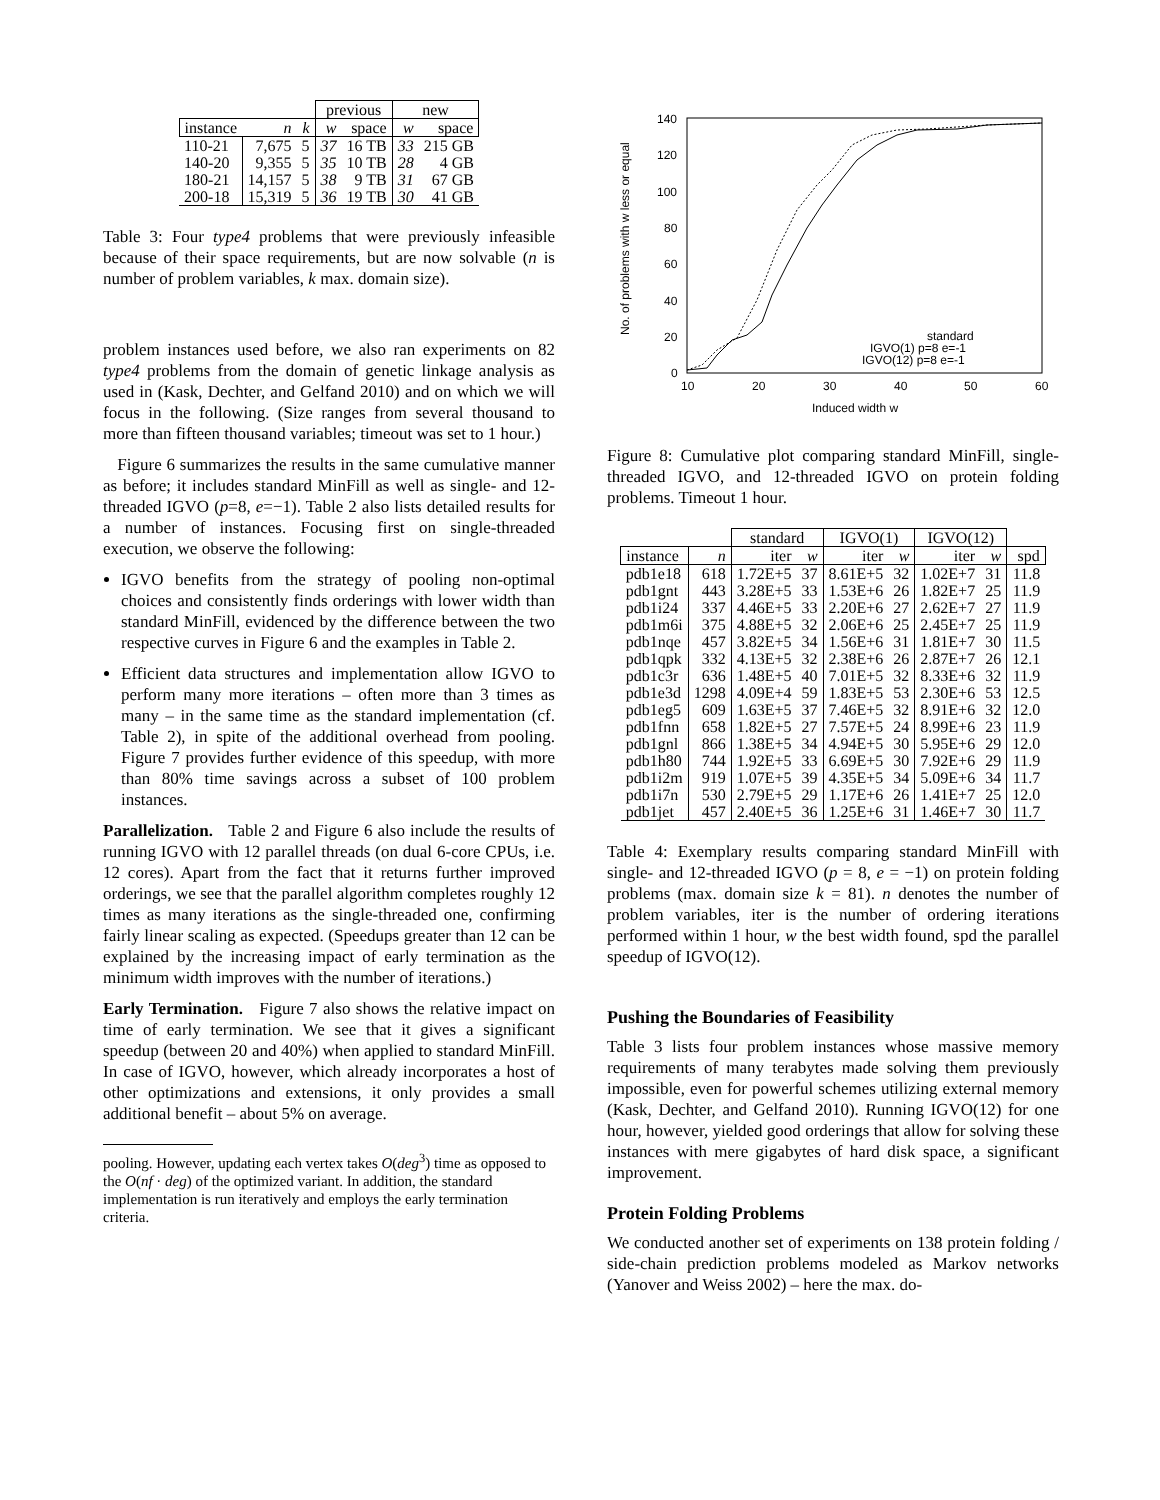| | | | previous | | new | |
| instance | n | k | w | space | w | space |
| 110-21 | 7,675 | 5 | 37 | 16 TB | 33 | 215 GB |
| 140-20 | 9,355 | 5 | 35 | 10 TB | 28 | 4 GB |
| 180-21 | 14,157 | 5 | 38 | 9 TB | 31 | 67 GB |
| 200-18 | 15,319 | 5 | 36 | 19 TB | 30 | 41 GB |
Table 3: Four type4 problems that were previously infeasible because of their space requirements, but are now solvable (n is number of problem variables, k max. domain size).
problem instances used before, we also ran experiments on 82 type4 problems from the domain of genetic linkage analysis as used in (Kask, Dechter, and Gelfand 2010) and on which we will focus in the following. (Size ranges from several thousand to more than fifteen thousand variables; timeout was set to 1 hour.)
Figure 6 summarizes the results in the same cumulative manner as before; it includes standard MinFill as well as single- and 12-threaded IGVO (p=8, e=−1). Table 2 also lists detailed results for a number of instances. Focusing first on single-threaded execution, we observe the following:
IGVO benefits from the strategy of pooling non-optimal choices and consistently finds orderings with lower width than standard MinFill, evidenced by the difference between the two respective curves in Figure 6 and the examples in Table 2.
Efficient data structures and implementation allow IGVO to perform many more iterations – often more than 3 times as many – in the same time as the standard implementation (cf. Table 2), in spite of the additional overhead from pooling. Figure 7 provides further evidence of this speedup, with more than 80% time savings across a subset of 100 problem instances.
Parallelization. Table 2 and Figure 6 also include the results of running IGVO with 12 parallel threads (on dual 6-core CPUs, i.e. 12 cores). Apart from the fact that it returns further improved orderings, we see that the parallel algorithm completes roughly 12 times as many iterations as the single-threaded one, confirming fairly linear scaling as expected. (Speedups greater than 12 can be explained by the increasing impact of early termination as the minimum width improves with the number of iterations.)
Early Termination. Figure 7 also shows the relative impact on time of early termination. We see that it gives a significant speedup (between 20 and 40%) when applied to standard MinFill. In case of IGVO, however, which already incorporates a host of other optimizations and extensions, it only provides a small additional benefit – about 5% on average.
pooling. However, updating each vertex takes O(deg<sup>3</sup>) time as opposed to the O(nf · deg) of the optimized variant. In addition, the standard implementation is run iteratively and employs the early termination criteria.
140
120
100
80
60
40
20
0
10
20
30
40
50
60
Induced width w
No. of problems with w less or equal
standard
IGVO(1) p=8 e=-1
IGVO(12) p=8 e=-1
Figure 8: Cumulative plot comparing standard MinFill, single-threaded IGVO, and 12-threaded IGVO on protein folding problems. Timeout 1 hour.
| | | standard | | IGVO(1) | | IGVO(12) | | |
| instance | n | iter | w | iter | w | iter | w | spd |
| pdb1e18 | 618 | 1.72E+5 | 37 | 8.61E+5 | 32 | 1.02E+7 | 31 | 11.8 |
| pdb1gnt | 443 | 3.28E+5 | 33 | 1.53E+6 | 26 | 1.82E+7 | 25 | 11.9 |
| pdb1i24 | 337 | 4.46E+5 | 33 | 2.20E+6 | 27 | 2.62E+7 | 27 | 11.9 |
| pdb1m6i | 375 | 4.88E+5 | 32 | 2.06E+6 | 25 | 2.45E+7 | 25 | 11.9 |
| pdb1nqe | 457 | 3.82E+5 | 34 | 1.56E+6 | 31 | 1.81E+7 | 30 | 11.5 |
| pdb1qpk | 332 | 4.13E+5 | 32 | 2.38E+6 | 26 | 2.87E+7 | 26 | 12.1 |
| pdb1c3r | 636 | 1.48E+5 | 40 | 7.01E+5 | 32 | 8.33E+6 | 32 | 11.9 |
| pdb1e3d | 1298 | 4.09E+4 | 59 | 1.83E+5 | 53 | 2.30E+6 | 53 | 12.5 |
| pdb1eg5 | 609 | 1.63E+5 | 37 | 7.46E+5 | 32 | 8.91E+6 | 32 | 12.0 |
| pdb1fnn | 658 | 1.82E+5 | 27 | 7.57E+5 | 24 | 8.99E+6 | 23 | 11.9 |
| pdb1gnl | 866 | 1.38E+5 | 34 | 4.94E+5 | 30 | 5.95E+6 | 29 | 12.0 |
| pdb1h80 | 744 | 1.92E+5 | 33 | 6.69E+5 | 30 | 7.92E+6 | 29 | 11.9 |
| pdb1i2m | 919 | 1.07E+5 | 39 | 4.35E+5 | 34 | 5.09E+6 | 34 | 11.7 |
| pdb1i7n | 530 | 2.79E+5 | 29 | 1.17E+6 | 26 | 1.41E+7 | 25 | 12.0 |
| pdb1jet | 457 | 2.40E+5 | 36 | 1.25E+6 | 31 | 1.46E+7 | 30 | 11.7 |
Table 4: Exemplary results comparing standard MinFill with single- and 12-threaded IGVO (p = 8, e = −1) on protein folding problems (max. domain size k = 81). n denotes the number of problem variables, iter is the number of ordering iterations performed within 1 hour, w the best width found, spd the parallel speedup of IGVO(12).
Pushing the Boundaries of Feasibility
Table 3 lists four problem instances whose massive memory requirements of many terabytes made solving them previously impossible, even for powerful schemes utilizing external memory (Kask, Dechter, and Gelfand 2010). Running IGVO(12) for one hour, however, yielded good orderings that allow for solving these instances with mere gigabytes of hard disk space, a significant improvement.
Protein Folding Problems
We conducted another set of experiments on 138 protein folding / side-chain prediction problems modeled as Markov networks (Yanover and Weiss 2002) – here the max. do-